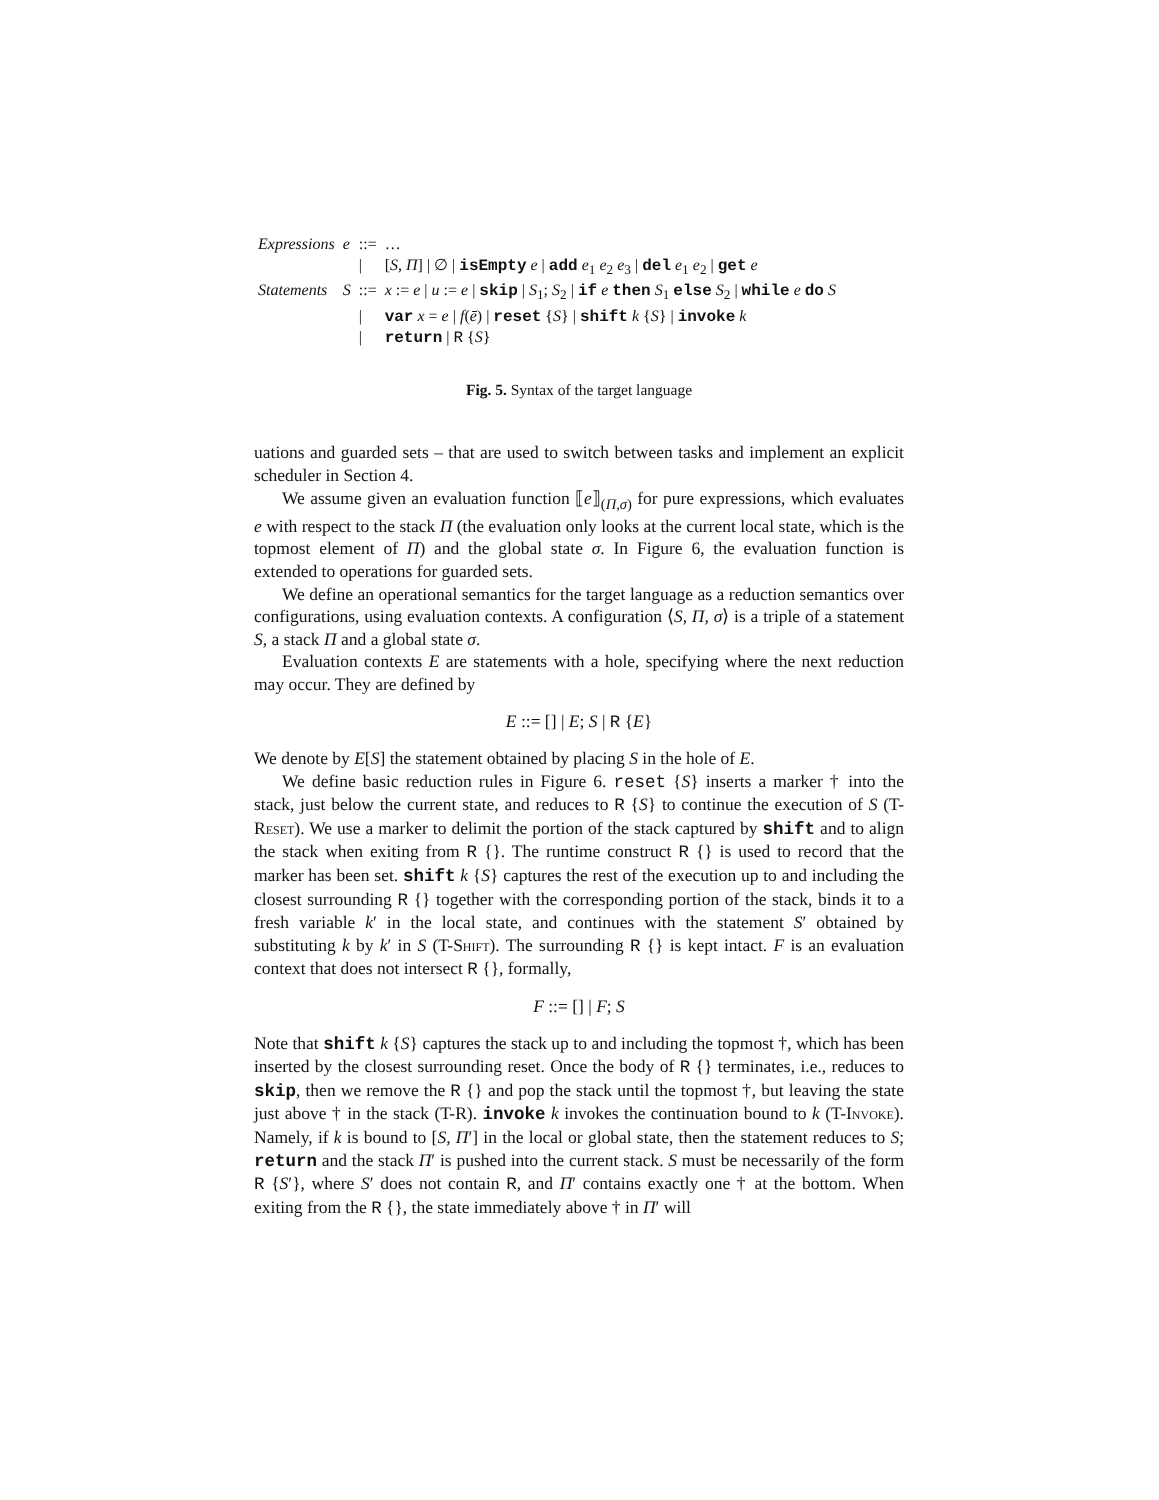| Expressions | e | ::= | … |
| | | / | [ S, Π ] / ∅ / isEmpty e / add e<sub>1</sub> e<sub>2</sub> e<sub>3</sub> / del e<sub>1</sub> e<sub>2</sub> / get e |
| Statements | S | ::= | x := e / u := e / skip / S<sub>1</sub>; S<sub>2</sub> / if e then S<sub>1</sub> else S<sub>2</sub> / while e do S |
| | | / | var x = e / f ( ē ) / reset { S } / shift k { S } / invoke k |
| | | / | return / R { S } |
Fig. 5. Syntax of the target language
uations and guarded sets – that are used to switch between tasks and implement an explicit scheduler in Section 4.
We assume given an evaluation function ⟦e⟧<sub>(Π,σ)</sub> for pure expressions, which evaluates e with respect to the stack Π (the evaluation only looks at the current local state, which is the topmost element of Π) and the global state σ. In Figure 6, the evaluation function is extended to operations for guarded sets.
We define an operational semantics for the target language as a reduction semantics over configurations, using evaluation contexts. A configuration ⟨S, Π, σ⟩ is a triple of a statement S, a stack Π and a global state σ.
Evaluation contexts E are statements with a hole, specifying where the next reduction may occur. They are defined by
E ::= [] | E; S | R {E}
We denote by E[S] the statement obtained by placing S in the hole of E.
We define basic reduction rules in Figure 6. reset {S} inserts a marker † into the stack, just below the current state, and reduces to R {S} to continue the execution of S (T-Reset). We use a marker to delimit the portion of the stack captured by shift and to align the stack when exiting from R {}. The runtime construct R {} is used to record that the marker has been set. shift k {S} captures the rest of the execution up to and including the closest surrounding R {} together with the corresponding portion of the stack, binds it to a fresh variable k′ in the local state, and continues with the statement S′ obtained by substituting k by k′ in S (T-Shift). The surrounding R {} is kept intact. F is an evaluation context that does not intersect R {}, formally,
F ::= [] | F; S
Note that shift k {S} captures the stack up to and including the topmost †, which has been inserted by the closest surrounding reset. Once the body of R {} terminates, i.e., reduces to skip, then we remove the R {} and pop the stack until the topmost †, but leaving the state just above † in the stack (T-R). invoke k invokes the continuation bound to k (T-Invoke). Namely, if k is bound to [S, Π′] in the local or global state, then the statement reduces to S; return and the stack Π′ is pushed into the current stack. S must be necessarily of the form R {S′}, where S′ does not contain R, and Π′ contains exactly one † at the bottom. When exiting from the R {}, the state immediately above † in Π′ will